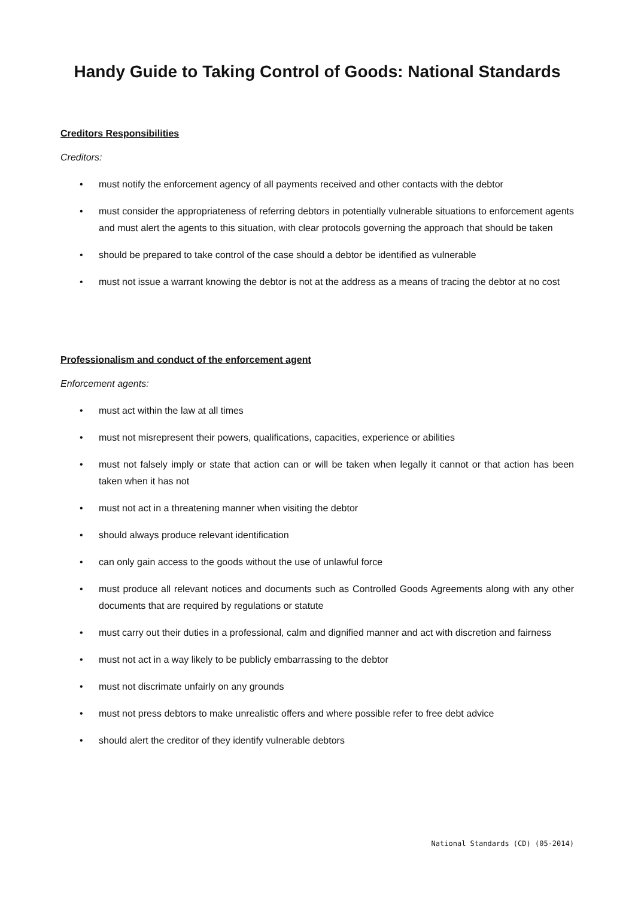Handy Guide to Taking Control of Goods: National Standards
Creditors Responsibilities
Creditors:
• must notify the enforcement agency of all payments received and other contacts with the debtor
• must consider the appropriateness of referring debtors in potentially vulnerable situations to enforcement agents and must alert the agents to this situation, with clear protocols governing the approach that should be taken
• should be prepared to take control of the case should a debtor be identified as vulnerable
• must not issue a warrant knowing the debtor is not at the address as a means of tracing the debtor at no cost
Professionalism and conduct of the enforcement agent
Enforcement agents:
• must act within the law at all times
• must not misrepresent their powers, qualifications, capacities, experience or abilities
• must not falsely imply or state that action can or will be taken when legally it cannot or that action has been taken when it has not
• must not act in a threatening manner when visiting the debtor
• should always produce relevant identification
• can only gain access to the goods without the use of unlawful force
• must produce all relevant notices and documents such as Controlled Goods Agreements along with any other documents that are required by regulations or statute
• must carry out their duties in a professional, calm and dignified manner and act with discretion and fairness
• must not act in a way likely to be publicly embarrassing to the debtor
• must not discrimate unfairly on any grounds
• must not press debtors to make unrealistic offers and where possible refer to free debt advice
• should alert the creditor of they identify vulnerable debtors
National Standards (CD) (05-2014)